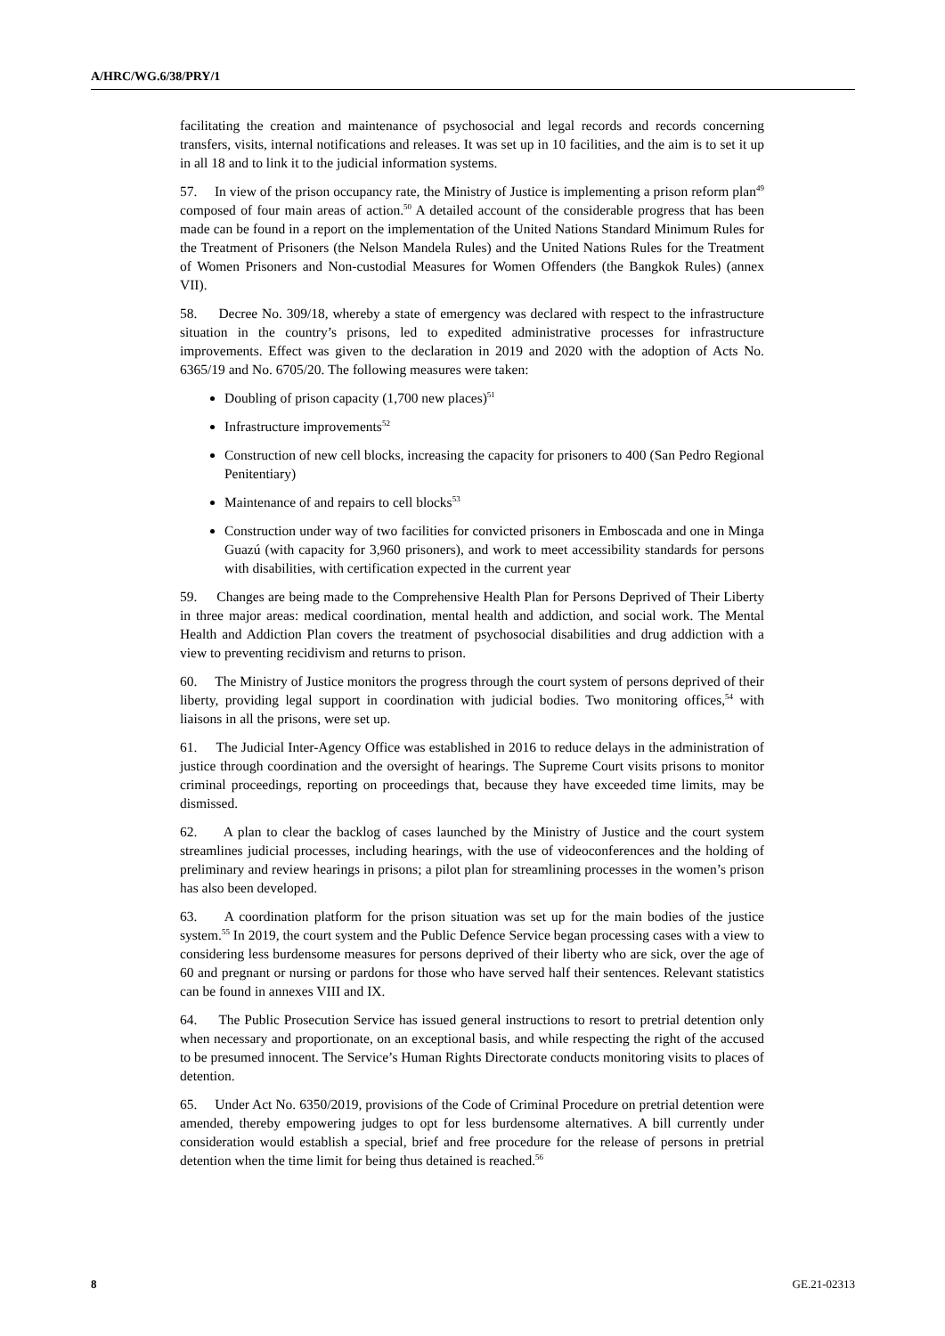A/HRC/WG.6/38/PRY/1
facilitating the creation and maintenance of psychosocial and legal records and records concerning transfers, visits, internal notifications and releases. It was set up in 10 facilities, and the aim is to set it up in all 18 and to link it to the judicial information systems.
57. In view of the prison occupancy rate, the Ministry of Justice is implementing a prison reform plan<sup>49</sup> composed of four main areas of action.<sup>50</sup> A detailed account of the considerable progress that has been made can be found in a report on the implementation of the United Nations Standard Minimum Rules for the Treatment of Prisoners (the Nelson Mandela Rules) and the United Nations Rules for the Treatment of Women Prisoners and Non-custodial Measures for Women Offenders (the Bangkok Rules) (annex VII).
58. Decree No. 309/18, whereby a state of emergency was declared with respect to the infrastructure situation in the country’s prisons, led to expedited administrative processes for infrastructure improvements. Effect was given to the declaration in 2019 and 2020 with the adoption of Acts No. 6365/19 and No. 6705/20. The following measures were taken:
Doubling of prison capacity (1,700 new places)<sup>51</sup>
Infrastructure improvements<sup>52</sup>
Construction of new cell blocks, increasing the capacity for prisoners to 400 (San Pedro Regional Penitentiary)
Maintenance of and repairs to cell blocks<sup>53</sup>
Construction under way of two facilities for convicted prisoners in Emboscada and one in Minga Guazú (with capacity for 3,960 prisoners), and work to meet accessibility standards for persons with disabilities, with certification expected in the current year
59. Changes are being made to the Comprehensive Health Plan for Persons Deprived of Their Liberty in three major areas: medical coordination, mental health and addiction, and social work. The Mental Health and Addiction Plan covers the treatment of psychosocial disabilities and drug addiction with a view to preventing recidivism and returns to prison.
60. The Ministry of Justice monitors the progress through the court system of persons deprived of their liberty, providing legal support in coordination with judicial bodies. Two monitoring offices,<sup>54</sup> with liaisons in all the prisons, were set up.
61. The Judicial Inter-Agency Office was established in 2016 to reduce delays in the administration of justice through coordination and the oversight of hearings. The Supreme Court visits prisons to monitor criminal proceedings, reporting on proceedings that, because they have exceeded time limits, may be dismissed.
62. A plan to clear the backlog of cases launched by the Ministry of Justice and the court system streamlines judicial processes, including hearings, with the use of videoconferences and the holding of preliminary and review hearings in prisons; a pilot plan for streamlining processes in the women’s prison has also been developed.
63. A coordination platform for the prison situation was set up for the main bodies of the justice system.<sup>55</sup> In 2019, the court system and the Public Defence Service began processing cases with a view to considering less burdensome measures for persons deprived of their liberty who are sick, over the age of 60 and pregnant or nursing or pardons for those who have served half their sentences. Relevant statistics can be found in annexes VIII and IX.
64. The Public Prosecution Service has issued general instructions to resort to pretrial detention only when necessary and proportionate, on an exceptional basis, and while respecting the right of the accused to be presumed innocent. The Service’s Human Rights Directorate conducts monitoring visits to places of detention.
65. Under Act No. 6350/2019, provisions of the Code of Criminal Procedure on pretrial detention were amended, thereby empowering judges to opt for less burdensome alternatives. A bill currently under consideration would establish a special, brief and free procedure for the release of persons in pretrial detention when the time limit for being thus detained is reached.<sup>56</sup>
8 GE.21-02313